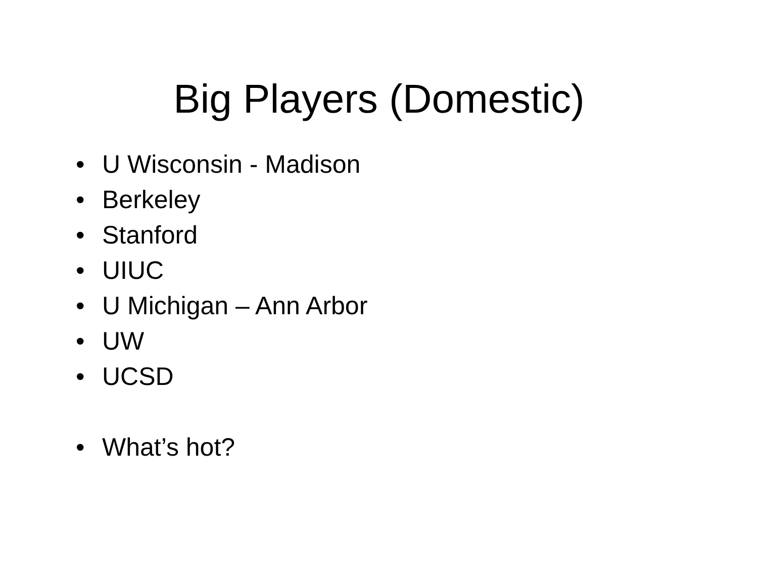Big Players (Domestic)
• U Wisconsin - Madison
• Berkeley
• Stanford
• UIUC
• U Michigan – Ann Arbor
• UW
• UCSD
• What’s hot?